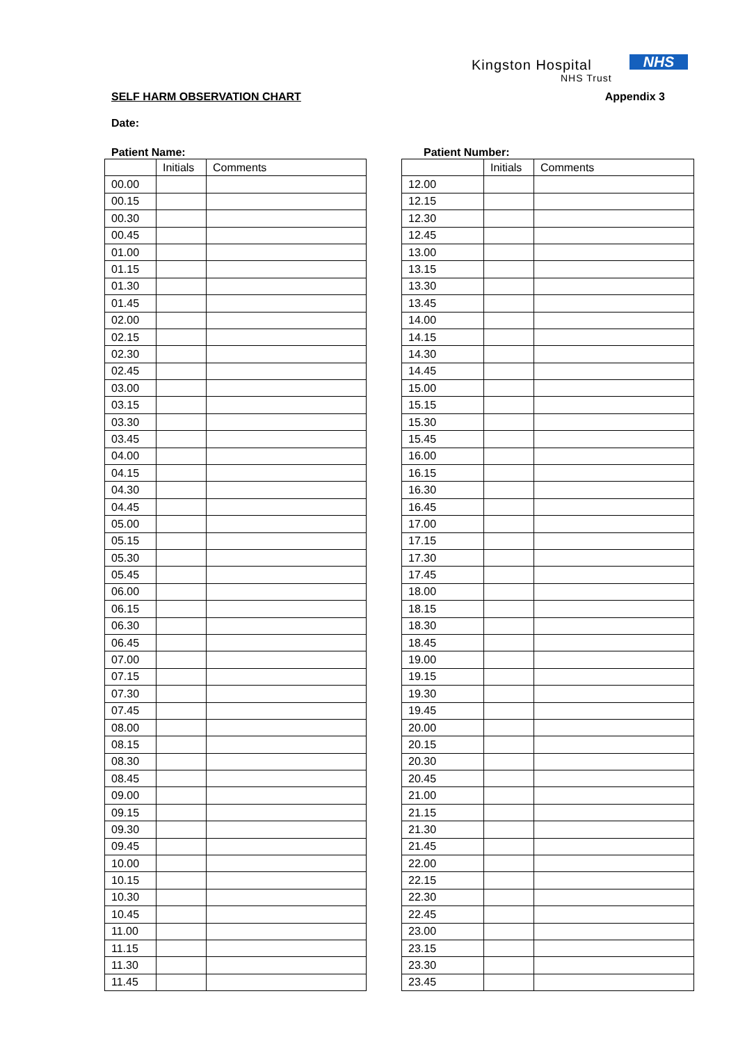Kingston Hospital
NHS Trust
NHS
SELF HARM OBSERVATION CHART Appendix 3
Date:
Patient Name:
| | Initials | Comments |
| --- | --- | --- |
| 00.00 | | |
| 00.15 | | |
| 00.30 | | |
| 00.45 | | |
| 01.00 | | |
| 01.15 | | |
| 01.30 | | |
| 01.45 | | |
| 02.00 | | |
| 02.15 | | |
| 02.30 | | |
| 02.45 | | |
| 03.00 | | |
| 03.15 | | |
| 03.30 | | |
| 03.45 | | |
| 04.00 | | |
| 04.15 | | |
| 04.30 | | |
| 04.45 | | |
| 05.00 | | |
| 05.15 | | |
| 05.30 | | |
| 05.45 | | |
| 06.00 | | |
| 06.15 | | |
| 06.30 | | |
| 06.45 | | |
| 07.00 | | |
| 07.15 | | |
| 07.30 | | |
| 07.45 | | |
| 08.00 | | |
| 08.15 | | |
| 08.30 | | |
| 08.45 | | |
| 09.00 | | |
| 09.15 | | |
| 09.30 | | |
| 09.45 | | |
| 10.00 | | |
| 10.15 | | |
| 10.30 | | |
| 10.45 | | |
| 11.00 | | |
| 11.15 | | |
| 11.30 | | |
| 11.45 | | |
Patient Number:
| | Initials | Comments |
| --- | --- | --- |
| 12.00 | | |
| 12.15 | | |
| 12.30 | | |
| 12.45 | | |
| 13.00 | | |
| 13.15 | | |
| 13.30 | | |
| 13.45 | | |
| 14.00 | | |
| 14.15 | | |
| 14.30 | | |
| 14.45 | | |
| 15.00 | | |
| 15.15 | | |
| 15.30 | | |
| 15.45 | | |
| 16.00 | | |
| 16.15 | | |
| 16.30 | | |
| 16.45 | | |
| 17.00 | | |
| 17.15 | | |
| 17.30 | | |
| 17.45 | | |
| 18.00 | | |
| 18.15 | | |
| 18.30 | | |
| 18.45 | | |
| 19.00 | | |
| 19.15 | | |
| 19.30 | | |
| 19.45 | | |
| 20.00 | | |
| 20.15 | | |
| 20.30 | | |
| 20.45 | | |
| 21.00 | | |
| 21.15 | | |
| 21.30 | | |
| 21.45 | | |
| 22.00 | | |
| 22.15 | | |
| 22.30 | | |
| 22.45 | | |
| 23.00 | | |
| 23.15 | | |
| 23.30 | | |
| 23.45 | | |